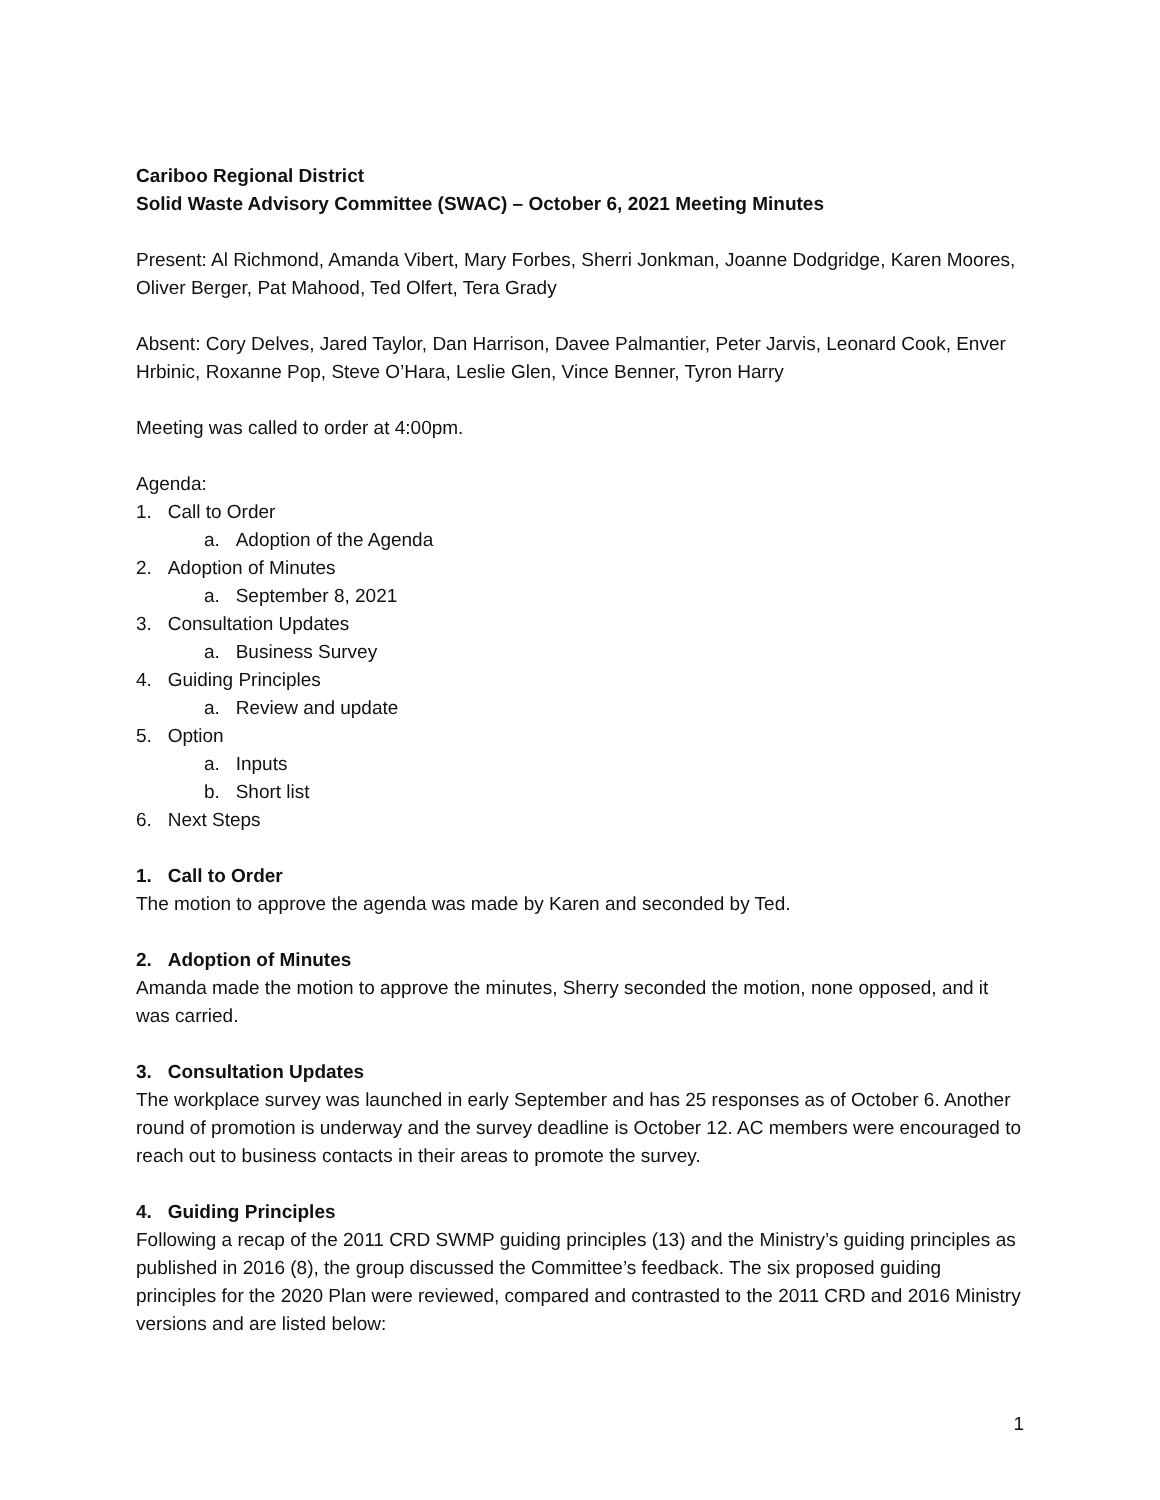Cariboo Regional District
Solid Waste Advisory Committee (SWAC) – October 6, 2021 Meeting Minutes
Present: Al Richmond, Amanda Vibert, Mary Forbes, Sherri Jonkman, Joanne Dodgridge, Karen Moores, Oliver Berger, Pat Mahood, Ted Olfert, Tera Grady
Absent: Cory Delves, Jared Taylor, Dan Harrison, Davee Palmantier, Peter Jarvis, Leonard Cook, Enver Hrbinic, Roxanne Pop, Steve O’Hara, Leslie Glen, Vince Benner, Tyron Harry
Meeting was called to order at 4:00pm.
Agenda:
1. Call to Order
a. Adoption of the Agenda
2. Adoption of Minutes
a. September 8, 2021
3. Consultation Updates
a. Business Survey
4. Guiding Principles
a. Review and update
5. Option
a. Inputs
b. Short list
6. Next Steps
1. Call to Order
The motion to approve the agenda was made by Karen and seconded by Ted.
2. Adoption of Minutes
Amanda made the motion to approve the minutes, Sherry seconded the motion, none opposed, and it was carried.
3. Consultation Updates
The workplace survey was launched in early September and has 25 responses as of October 6. Another round of promotion is underway and the survey deadline is October 12. AC members were encouraged to reach out to business contacts in their areas to promote the survey.
4. Guiding Principles
Following a recap of the 2011 CRD SWMP guiding principles (13) and the Ministry’s guiding principles as published in 2016 (8), the group discussed the Committee’s feedback. The six proposed guiding principles for the 2020 Plan were reviewed, compared and contrasted to the 2011 CRD and 2016 Ministry versions and are listed below:
1